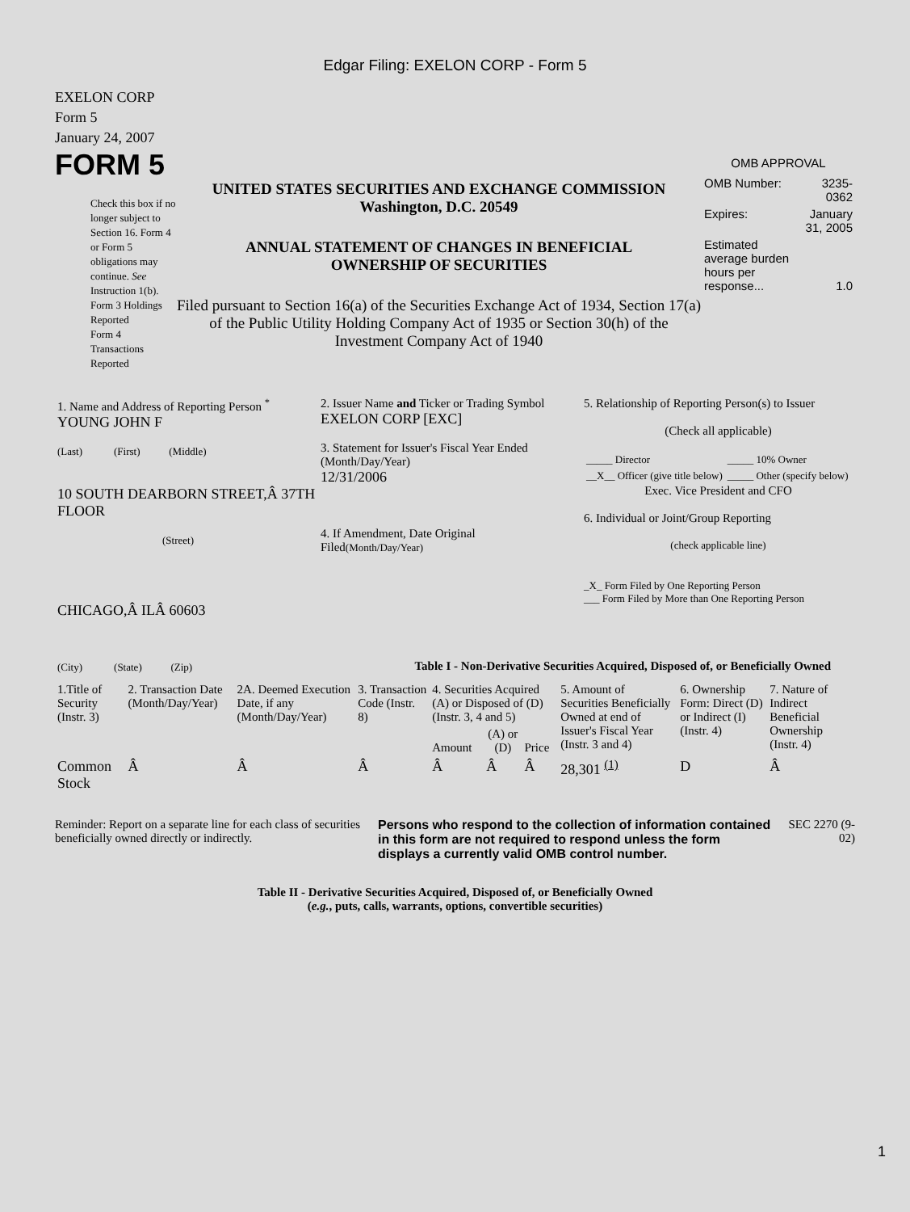Edgar Filing: EXELON CORP - Form 5
EXELON CORP
Form 5
January 24, 2007
FORM 5
Check this box if no longer subject to Section 16. Form 4 or Form 5 obligations may continue. See Instruction 1(b).
Form 3 Holdings Reported
Form 4 Transactions Reported
UNITED STATES SECURITIES AND EXCHANGE COMMISSION
Washington, D.C. 20549
ANNUAL STATEMENT OF CHANGES IN BENEFICIAL
OWNERSHIP OF SECURITIES
Filed pursuant to Section 16(a) of the Securities Exchange Act of 1934, Section 17(a) of the Public Utility Holding Company Act of 1935 or Section 30(h) of the Investment Company Act of 1940
OMB APPROVAL
| OMB Number: | 3235-0362 |
| Expires: | January 31, 2005 |
| Estimated average burden hours per response... | 1.0 |
| 1. Name and Address of Reporting Person <sup>*</sup> YOUNG JOHN F (Last) (First) (Middle) 10 SOUTH DEARBORN STREET,Â 37TH FLOOR (Street) CHICAGO,Â ILÂ 60603 (City) (State) (Zip) | 2. Issuer Name and Ticker or Trading Symbol EXELON CORP [EXC] 3. Statement for Issuer's Fiscal Year Ended (Month/Day/Year) 12/31/2006 4. If Amendment, Date Original Filed (Month/Day/Year) | 5. Relationship of Reporting Person(s) to Issuer (Check all applicable) / _____ Director / _____ 10% Owner / / __X__ Officer (give title below) / _____ Other (specify below) / Exec. Vice President and CFO 6. Individual or Joint/Group Reporting (check applicable line) _X_ Form Filed by One Reporting Person ___ Form Filed by More than One Reporting Person |
Table I - Non-Derivative Securities Acquired, Disposed of, or Beneficially Owned
| 1.Title of Security (Instr. 3) | 2. Transaction Date (Month/Day/Year) | 2A. Deemed Execution Date, if any (Month/Day/Year) | 3. Transaction Code (Instr. 8) | 4. Securities Acquired (A) or Disposed of (D) (Instr. 3, 4 and 5) | | | 5. Amount of Securities Beneficially Owned at end of Issuer's Fiscal Year (Instr. 3 and 4) | 6. Ownership Form: Direct (D) or Indirect (I) (Instr. 4) | 7. Nature of Indirect Beneficial Ownership (Instr. 4) |
| --- | --- | --- | --- | --- | --- | --- | --- | --- | --- |
| | | | | Amount | (A) or (D) | Price | | | |
| Common Stock | Â | Â | Â | Â | Â | Â | 28,301 <sup>(1)</sup> | D | Â |
Reminder: Report on a separate line for each class of securities beneficially owned directly or indirectly.
Persons who respond to the collection of information contained in this form are not required to respond unless the form displays a currently valid OMB control number.
SEC 2270 (9-02)
Table II - Derivative Securities Acquired, Disposed of, or Beneficially Owned
(e.g., puts, calls, warrants, options, convertible securities)
1